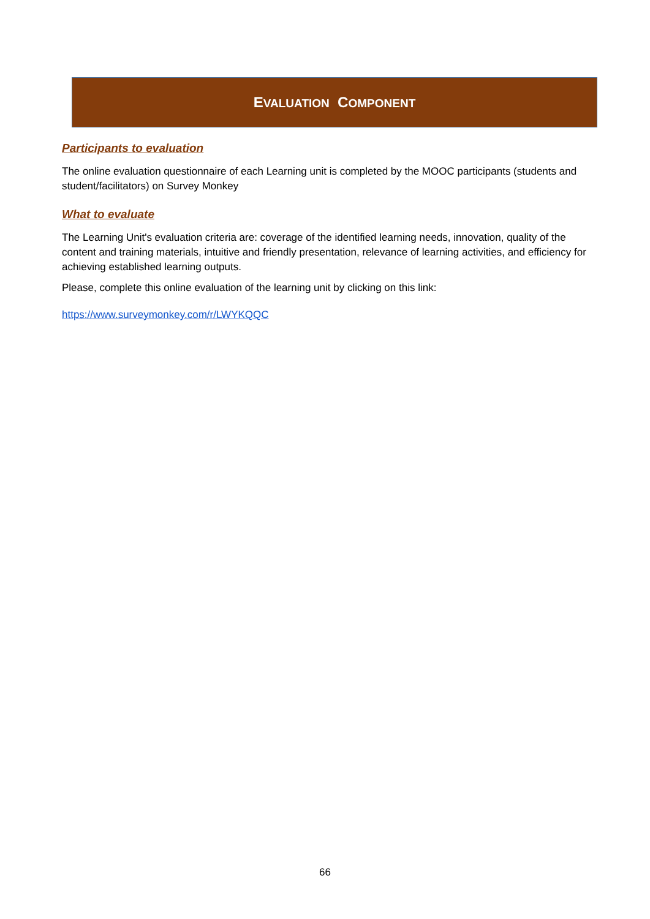EVALUATION COMPONENT
Participants to evaluation
The online evaluation questionnaire of each Learning unit is completed by the MOOC participants (students and student/facilitators) on Survey Monkey
What to evaluate
The Learning Unit's evaluation criteria are: coverage of the identified learning needs, innovation, quality of the content and training materials, intuitive and friendly presentation, relevance of learning activities, and efficiency for achieving established learning outputs.
Please, complete this online evaluation of the learning unit by clicking on this link:
https://www.surveymonkey.com/r/LWYKQQC
66